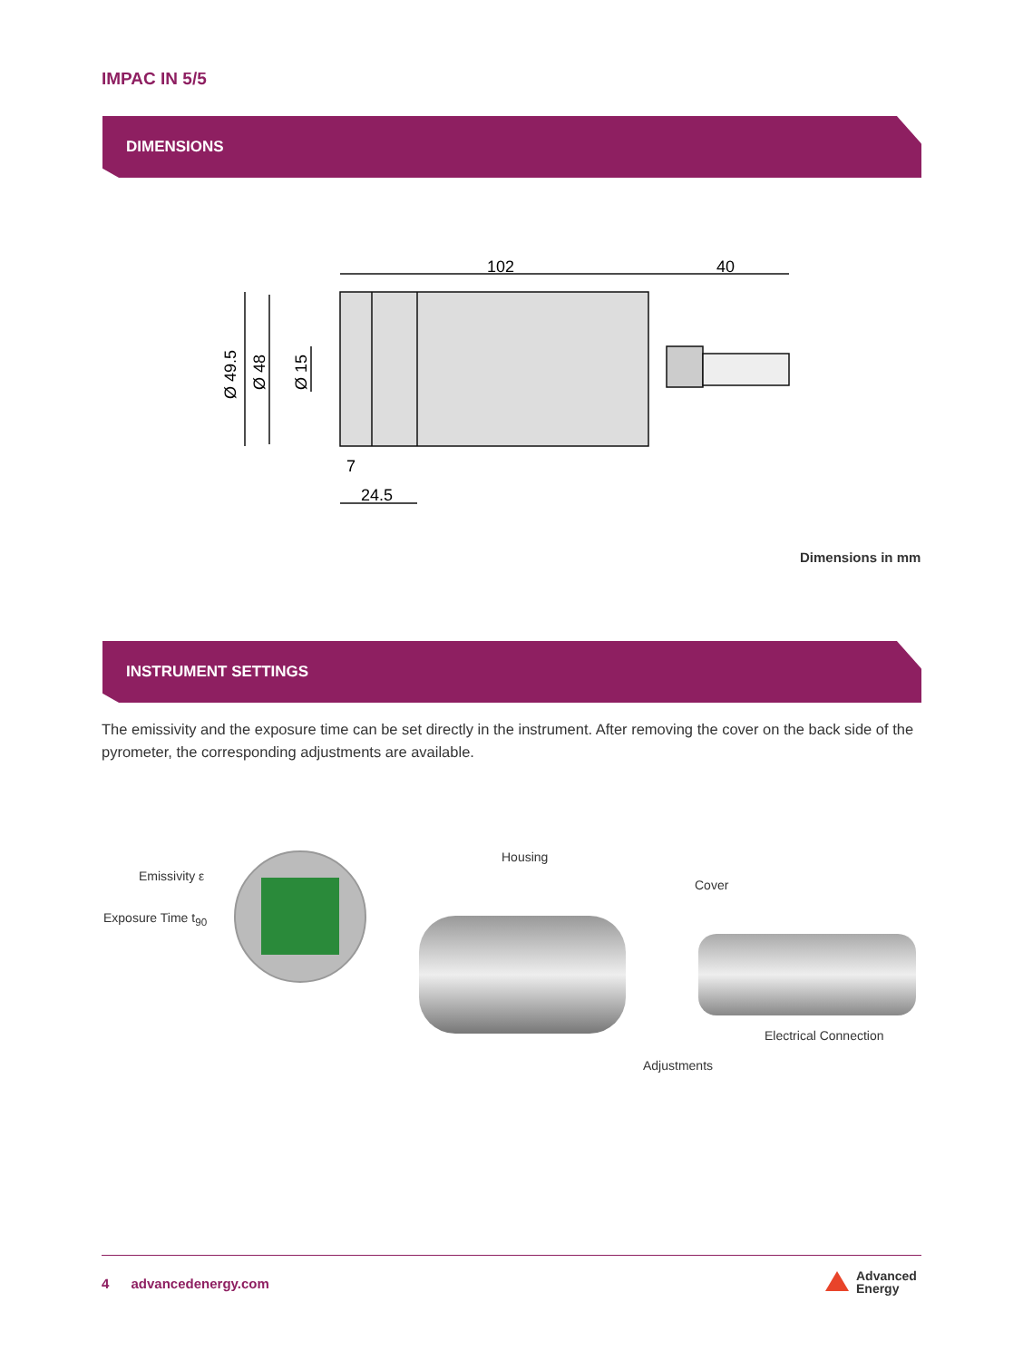IMPAC IN 5/5
DIMENSIONS
102
40
Ø 49.5
Ø 48
Ø 15
7
24.5
Dimensions in mm
INSTRUMENT SETTINGS
The emissivity and the exposure time can be set directly in the instrument. After removing the cover on the back side of the pyrometer, the corresponding adjustments are available.
Emissivity ε
Exposure Time t<sub>90</sub>
Housing
Cover
Electrical Connection
Adjustments
4 advancedenergy.com
Advanced
Energy